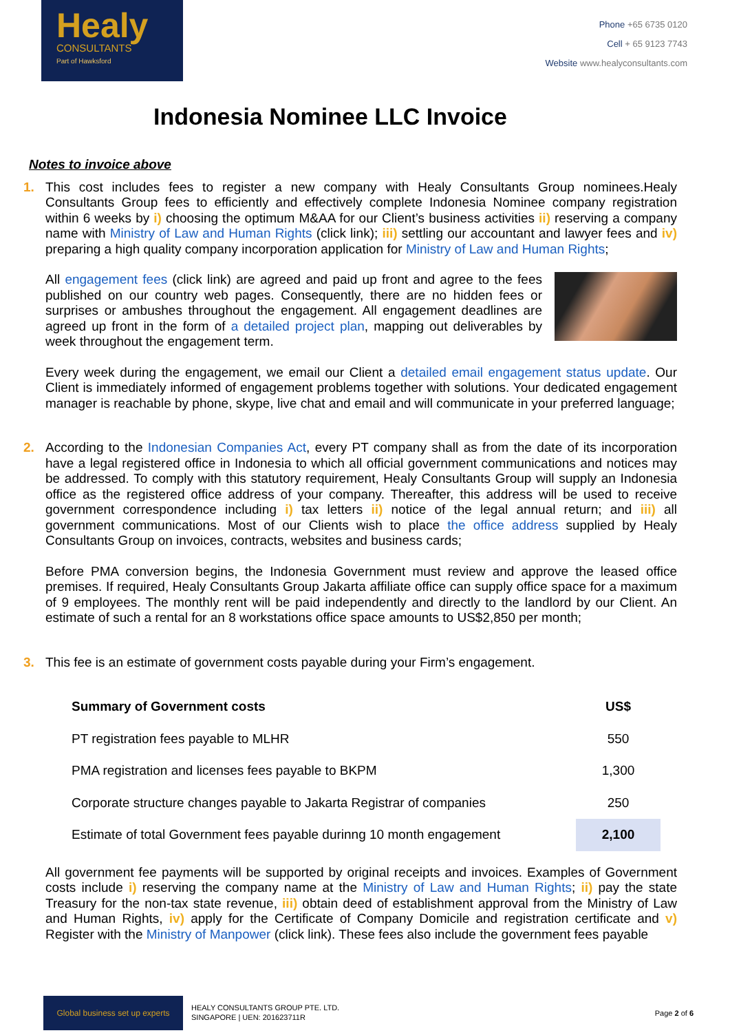Healy
CONSULTANTS
Part of Hawksford
Phone +65 6735 0120
Cell + 65 9123 7743
Website www.healyconsultants.com
Indonesia Nominee LLC Invoice
Notes to invoice above
1. This cost includes fees to register a new company with Healy Consultants Group nominees.Healy Consultants Group fees to efficiently and effectively complete Indonesia Nominee company registration within 6 weeks by i) choosing the optimum M&AA for our Client’s business activities ii) reserving a company name with Ministry of Law and Human Rights (click link); iii) settling our accountant and lawyer fees and iv) preparing a high quality company incorporation application for Ministry of Law and Human Rights;
All engagement fees (click link) are agreed and paid up front and agree to the fees published on our country web pages. Consequently, there are no hidden fees or surprises or ambushes throughout the engagement. All engagement deadlines are agreed up front in the form of a detailed project plan, mapping out deliverables by week throughout the engagement term.
Every week during the engagement, we email our Client a detailed email engagement status update. Our Client is immediately informed of engagement problems together with solutions. Your dedicated engagement manager is reachable by phone, skype, live chat and email and will communicate in your preferred language;
2. According to the Indonesian Companies Act, every PT company shall as from the date of its incorporation have a legal registered office in Indonesia to which all official government communications and notices may be addressed. To comply with this statutory requirement, Healy Consultants Group will supply an Indonesia office as the registered office address of your company. Thereafter, this address will be used to receive government correspondence including i) tax letters ii) notice of the legal annual return; and iii) all government communications. Most of our Clients wish to place the office address supplied by Healy Consultants Group on invoices, contracts, websites and business cards;
Before PMA conversion begins, the Indonesia Government must review and approve the leased office premises. If required, Healy Consultants Group Jakarta affiliate office can supply office space for a maximum of 9 employees. The monthly rent will be paid independently and directly to the landlord by our Client. An estimate of such a rental for an 8 workstations office space amounts to US$2,850 per month;
3. This fee is an estimate of government costs payable during your Firm’s engagement.
| Summary of Government costs | US$ |
| --- | --- |
| PT registration fees payable to MLHR | 550 |
| PMA registration and licenses fees payable to BKPM | 1,300 |
| Corporate structure changes payable to Jakarta Registrar of companies | 250 |
| Estimate of total Government fees payable durinng 10 month engagement | 2,100 |
All government fee payments will be supported by original receipts and invoices. Examples of Government costs include i) reserving the company name at the Ministry of Law and Human Rights; ii) pay the state Treasury for the non-tax state revenue, iii) obtain deed of establishment approval from the Ministry of Law and Human Rights, iv) apply for the Certificate of Company Domicile and registration certificate and v) Register with the Ministry of Manpower (click link). These fees also include the government fees payable
Global business set up experts
HEALY CONSULTANTS GROUP PTE. LTD.
SINGAPORE | UEN: 201623711R
Page 2 of 6